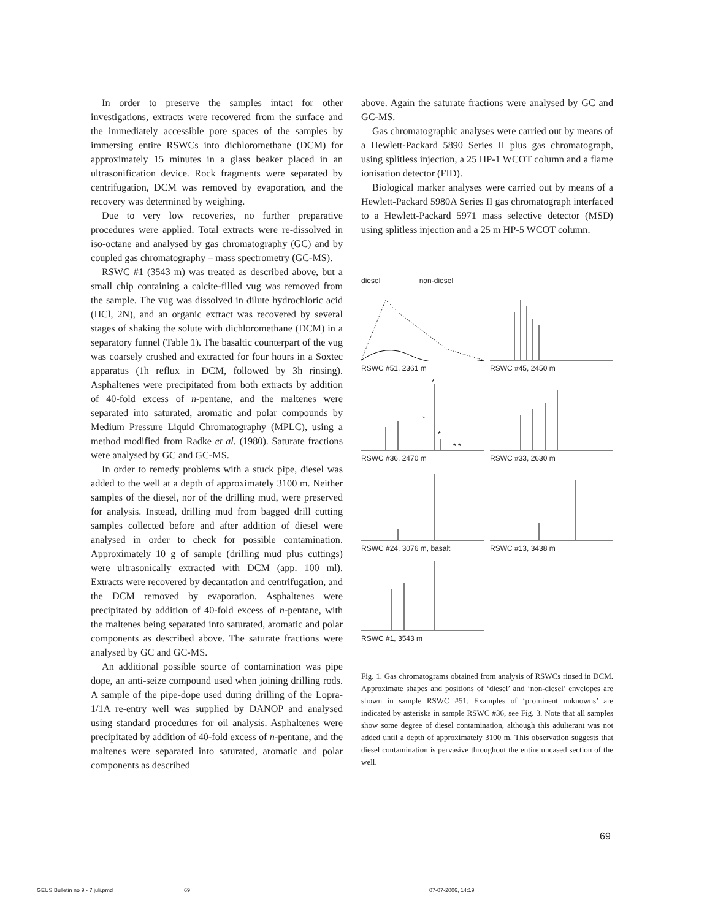In order to preserve the samples intact for other investigations, extracts were recovered from the surface and the immediately accessible pore spaces of the samples by immersing entire RSWCs into dichloromethane (DCM) for approximately 15 minutes in a glass beaker placed in an ultrasonification device. Rock fragments were separated by centrifugation, DCM was removed by evaporation, and the recovery was determined by weighing.
Due to very low recoveries, no further preparative procedures were applied. Total extracts were re-dissolved in iso-octane and analysed by gas chromatography (GC) and by coupled gas chromatography – mass spectrometry (GC-MS).
RSWC #1 (3543 m) was treated as described above, but a small chip containing a calcite-filled vug was removed from the sample. The vug was dissolved in dilute hydrochloric acid (HCl, 2N), and an organic extract was recovered by several stages of shaking the solute with dichloromethane (DCM) in a separatory funnel (Table 1). The basaltic counterpart of the vug was coarsely crushed and extracted for four hours in a Soxtec apparatus (1h reflux in DCM, followed by 3h rinsing). Asphaltenes were precipitated from both extracts by addition of 40-fold excess of n-pentane, and the maltenes were separated into saturated, aromatic and polar compounds by Medium Pressure Liquid Chromatography (MPLC), using a method modified from Radke et al. (1980). Saturate fractions were analysed by GC and GC-MS.
In order to remedy problems with a stuck pipe, diesel was added to the well at a depth of approximately 3100 m. Neither samples of the diesel, nor of the drilling mud, were preserved for analysis. Instead, drilling mud from bagged drill cutting samples collected before and after addition of diesel were analysed in order to check for possible contamination. Approximately 10 g of sample (drilling mud plus cuttings) were ultrasonically extracted with DCM (app. 100 ml). Extracts were recovered by decantation and centrifugation, and the DCM removed by evaporation. Asphaltenes were precipitated by addition of 40-fold excess of n-pentane, with the maltenes being separated into saturated, aromatic and polar components as described above. The saturate fractions were analysed by GC and GC-MS.
An additional possible source of contamination was pipe dope, an anti-seize compound used when joining drilling rods. A sample of the pipe-dope used during drilling of the Lopra-1/1A re-entry well was supplied by DANOP and analysed using standard procedures for oil analysis. Asphaltenes were precipitated by addition of 40-fold excess of n-pentane, and the maltenes were separated into saturated, aromatic and polar components as described
above. Again the saturate fractions were analysed by GC and GC-MS.
Gas chromatographic analyses were carried out by means of a Hewlett-Packard 5890 Series II plus gas chromatograph, using splitless injection, a 25 HP-1 WCOT column and a flame ionisation detector (FID).
Biological marker analyses were carried out by means of a Hewlett-Packard 5980A Series II gas chromatograph interfaced to a Hewlett-Packard 5971 mass selective detector (MSD) using splitless injection and a 25 m HP-5 WCOT column.
diesel non-diesel
RSWC #51, 2361 m
RSWC #45, 2450 m
*
*
*
* *
RSWC #36, 2470 m
RSWC #33, 2630 m
RSWC #24, 3076 m, basalt
RSWC #13, 3438 m
RSWC #1, 3543 m
Fig. 1. Gas chromatograms obtained from analysis of RSWCs rinsed in DCM. Approximate shapes and positions of ‘diesel’ and ‘non-diesel’ envelopes are shown in sample RSWC #51. Examples of ‘prominent unknowns’ are indicated by asterisks in sample RSWC #36, see Fig. 3. Note that all samples show some degree of diesel contamination, although this adulterant was not added until a depth of approximately 3100 m. This observation suggests that diesel contamination is pervasive throughout the entire uncased section of the well.
69
GEUS Bulletin no 9 - 7 juli.pmd 69 07-07-2006, 14:19